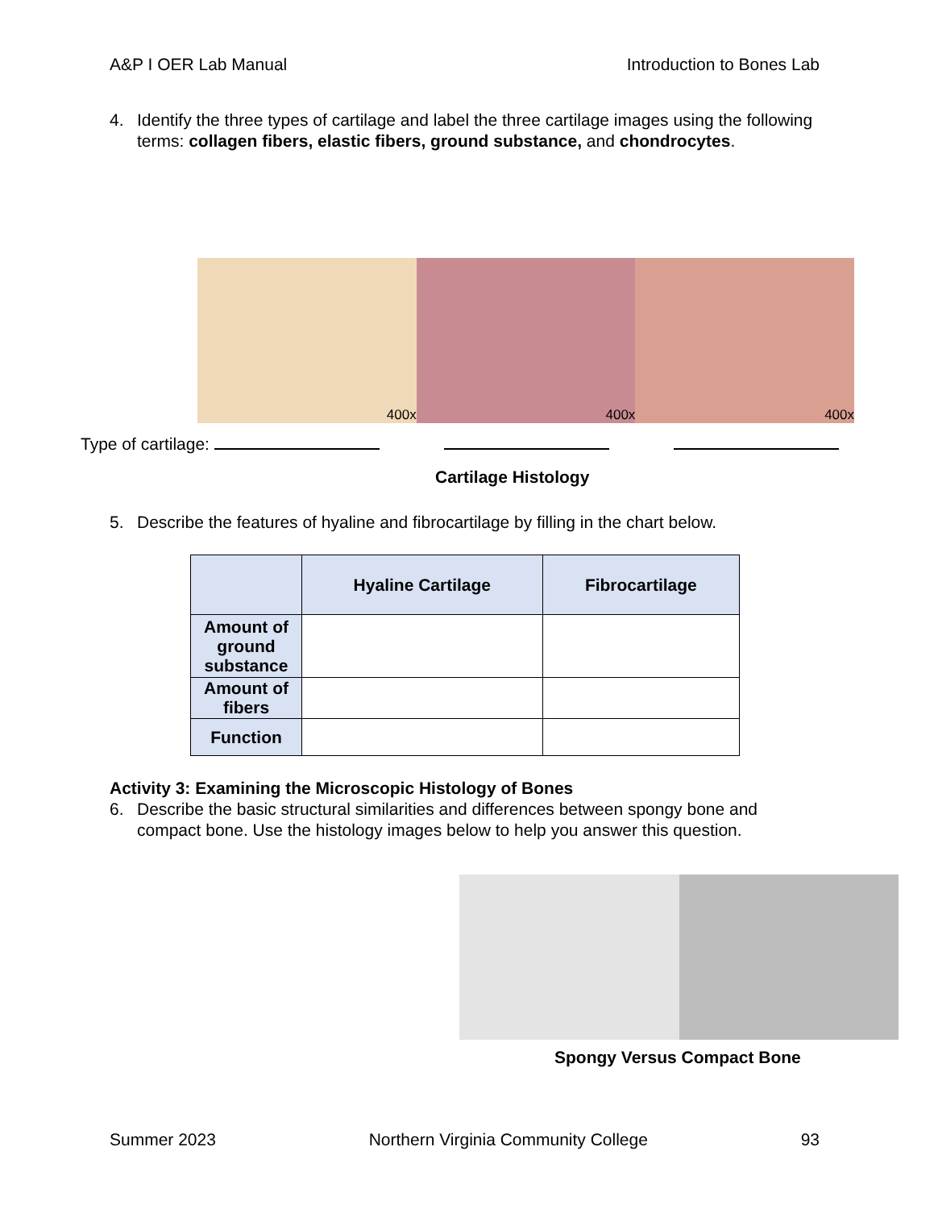A&P I OER Lab Manual Introduction to Bones Lab
4. Identify the three types of cartilage and label the three cartilage images using the following terms: collagen fibers, elastic fibers, ground substance, and chondrocytes.
400x
400x
400x
Type of cartilage:
Cartilage Histology
5. Describe the features of hyaline and fibrocartilage by filling in the chart below.
| | Hyaline Cartilage | Fibrocartilage |
| --- | --- | --- |
| Amount of ground substance | | |
| Amount of fibers | | |
| Function | | |
Activity 3: Examining the Microscopic Histology of Bones
6. Describe the basic structural similarities and differences between spongy bone and compact bone. Use the histology images below to help you answer this question.
Spongy Versus Compact Bone
Summer 2023 Northern Virginia Community College 93